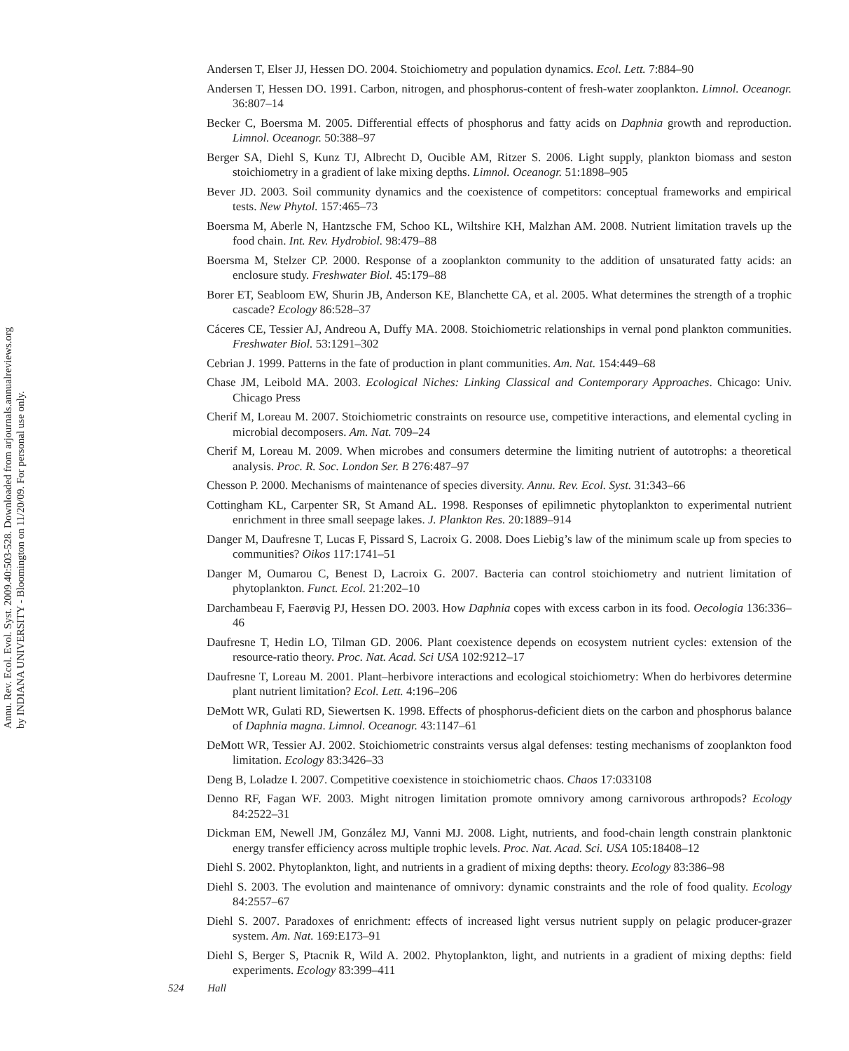Annu. Rev. Ecol. Evol. Syst. 2009.40:503-528. Downloaded from arjournals.annualreviews.org
by INDIANA UNIVERSITY - Bloomington on 11/20/09. For personal use only.
Andersen T, Elser JJ, Hessen DO. 2004. Stoichiometry and population dynamics. Ecol. Lett. 7:884–90
Andersen T, Hessen DO. 1991. Carbon, nitrogen, and phosphorus-content of fresh-water zooplankton. Limnol. Oceanogr. 36:807–14
Becker C, Boersma M. 2005. Differential effects of phosphorus and fatty acids on Daphnia growth and reproduction. Limnol. Oceanogr. 50:388–97
Berger SA, Diehl S, Kunz TJ, Albrecht D, Oucible AM, Ritzer S. 2006. Light supply, plankton biomass and seston stoichiometry in a gradient of lake mixing depths. Limnol. Oceanogr. 51:1898–905
Bever JD. 2003. Soil community dynamics and the coexistence of competitors: conceptual frameworks and empirical tests. New Phytol. 157:465–73
Boersma M, Aberle N, Hantzsche FM, Schoo KL, Wiltshire KH, Malzhan AM. 2008. Nutrient limitation travels up the food chain. Int. Rev. Hydrobiol. 98:479–88
Boersma M, Stelzer CP. 2000. Response of a zooplankton community to the addition of unsaturated fatty acids: an enclosure study. Freshwater Biol. 45:179–88
Borer ET, Seabloom EW, Shurin JB, Anderson KE, Blanchette CA, et al. 2005. What determines the strength of a trophic cascade? Ecology 86:528–37
Cáceres CE, Tessier AJ, Andreou A, Duffy MA. 2008. Stoichiometric relationships in vernal pond plankton communities. Freshwater Biol. 53:1291–302
Cebrian J. 1999. Patterns in the fate of production in plant communities. Am. Nat. 154:449–68
Chase JM, Leibold MA. 2003. Ecological Niches: Linking Classical and Contemporary Approaches. Chicago: Univ. Chicago Press
Cherif M, Loreau M. 2007. Stoichiometric constraints on resource use, competitive interactions, and elemental cycling in microbial decomposers. Am. Nat. 709–24
Cherif M, Loreau M. 2009. When microbes and consumers determine the limiting nutrient of autotrophs: a theoretical analysis. Proc. R. Soc. London Ser. B 276:487–97
Chesson P. 2000. Mechanisms of maintenance of species diversity. Annu. Rev. Ecol. Syst. 31:343–66
Cottingham KL, Carpenter SR, St Amand AL. 1998. Responses of epilimnetic phytoplankton to experimental nutrient enrichment in three small seepage lakes. J. Plankton Res. 20:1889–914
Danger M, Daufresne T, Lucas F, Pissard S, Lacroix G. 2008. Does Liebig’s law of the minimum scale up from species to communities? Oikos 117:1741–51
Danger M, Oumarou C, Benest D, Lacroix G. 2007. Bacteria can control stoichiometry and nutrient limitation of phytoplankton. Funct. Ecol. 21:202–10
Darchambeau F, Faerøvig PJ, Hessen DO. 2003. How Daphnia copes with excess carbon in its food. Oecologia 136:336–46
Daufresne T, Hedin LO, Tilman GD. 2006. Plant coexistence depends on ecosystem nutrient cycles: extension of the resource-ratio theory. Proc. Nat. Acad. Sci USA 102:9212–17
Daufresne T, Loreau M. 2001. Plant–herbivore interactions and ecological stoichiometry: When do herbivores determine plant nutrient limitation? Ecol. Lett. 4:196–206
DeMott WR, Gulati RD, Siewertsen K. 1998. Effects of phosphorus-deficient diets on the carbon and phosphorus balance of Daphnia magna. Limnol. Oceanogr. 43:1147–61
DeMott WR, Tessier AJ. 2002. Stoichiometric constraints versus algal defenses: testing mechanisms of zooplankton food limitation. Ecology 83:3426–33
Deng B, Loladze I. 2007. Competitive coexistence in stoichiometric chaos. Chaos 17:033108
Denno RF, Fagan WF. 2003. Might nitrogen limitation promote omnivory among carnivorous arthropods? Ecology 84:2522–31
Dickman EM, Newell JM, González MJ, Vanni MJ. 2008. Light, nutrients, and food-chain length constrain planktonic energy transfer efficiency across multiple trophic levels. Proc. Nat. Acad. Sci. USA 105:18408–12
Diehl S. 2002. Phytoplankton, light, and nutrients in a gradient of mixing depths: theory. Ecology 83:386–98
Diehl S. 2003. The evolution and maintenance of omnivory: dynamic constraints and the role of food quality. Ecology 84:2557–67
Diehl S. 2007. Paradoxes of enrichment: effects of increased light versus nutrient supply on pelagic producer-grazer system. Am. Nat. 169:E173–91
Diehl S, Berger S, Ptacnik R, Wild A. 2002. Phytoplankton, light, and nutrients in a gradient of mixing depths: field experiments. Ecology 83:399–411
524 Hall